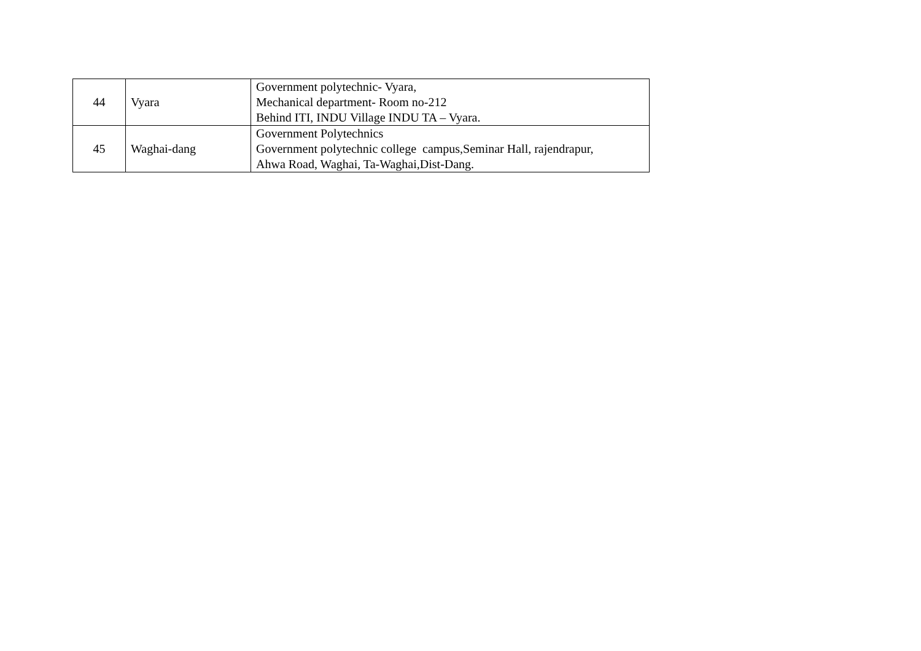| 44 | Vyara | Government polytechnic- Vyara, Mechanical department- Room no-212 Behind ITI, INDU Village INDU TA – Vyara. |
| 45 | Waghai-dang | Government Polytechnics Government polytechnic college campus,Seminar Hall, rajendrapur, Ahwa Road, Waghai, Ta-Waghai,Dist-Dang. |